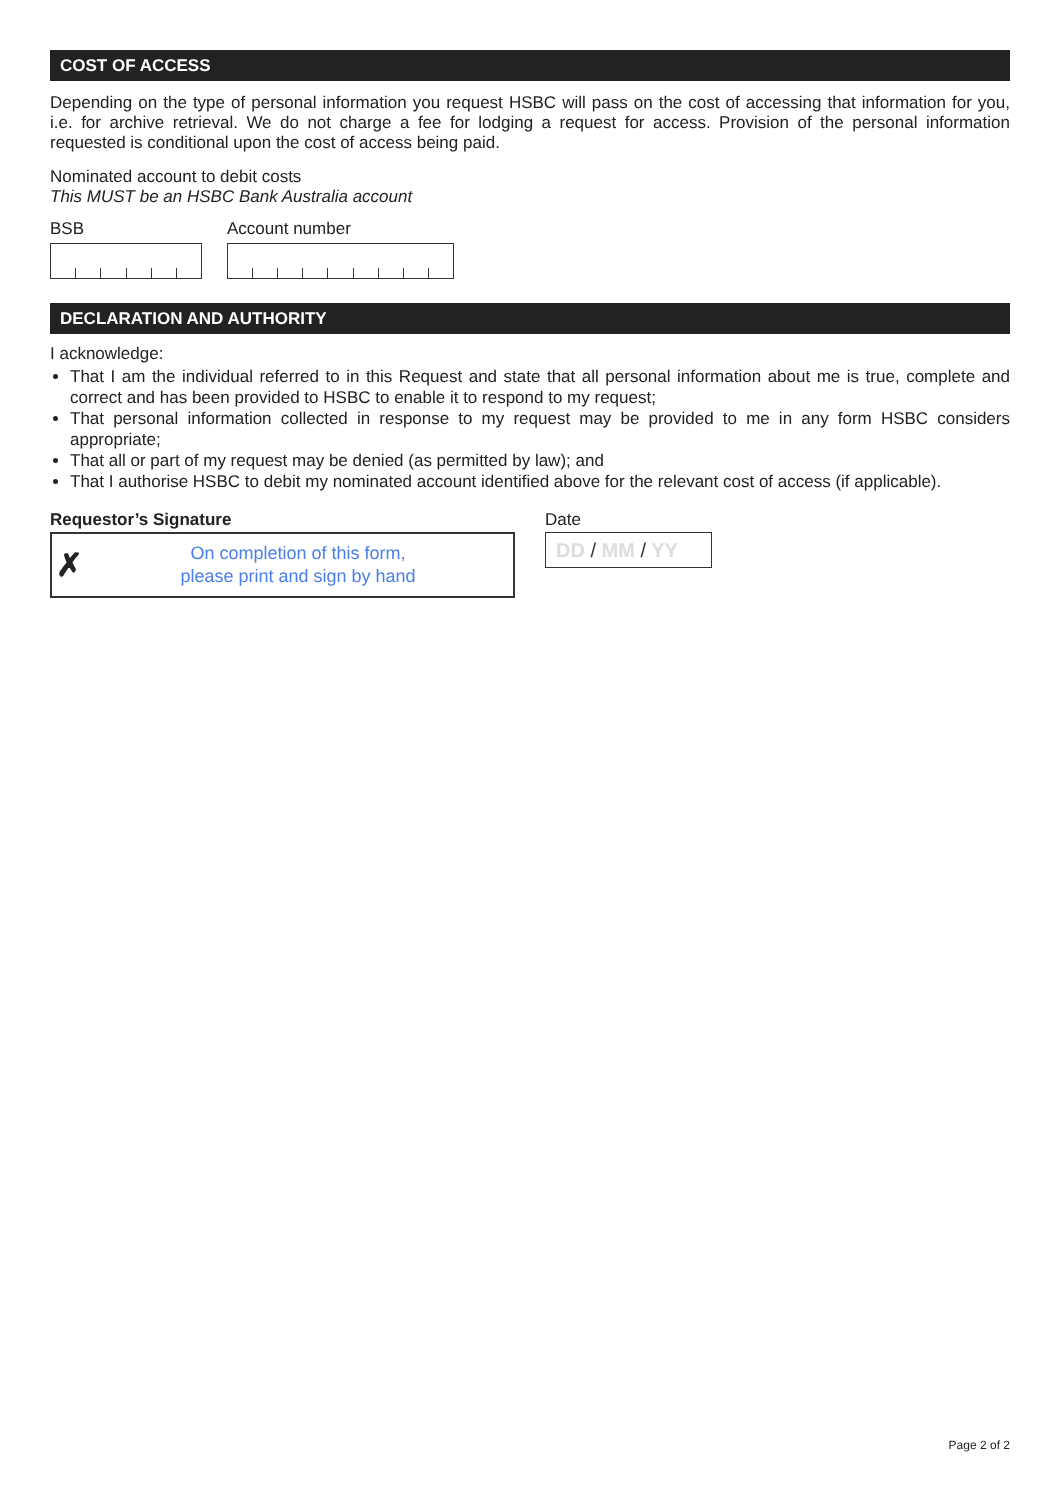COST OF ACCESS
Depending on the type of personal information you request HSBC will pass on the cost of accessing that information for you, i.e. for archive retrieval. We do not charge a fee for lodging a request for access. Provision of the personal information requested is conditional upon the cost of access being paid.
Nominated account to debit costs
This MUST be an HSBC Bank Australia account
BSB Account number
DECLARATION AND AUTHORITY
I acknowledge:
That I am the individual referred to in this Request and state that all personal information about me is true, complete and correct and has been provided to HSBC to enable it to respond to my request;
That personal information collected in response to my request may be provided to me in any form HSBC considers appropriate;
That all or part of my request may be denied (as permitted by law); and
That I authorise HSBC to debit my nominated account identified above for the relevant cost of access (if applicable).
Requestor’s Signature
✗
On completion of this form,
please print and sign by hand
Date
DD / MM / YY
Page 2 of 2